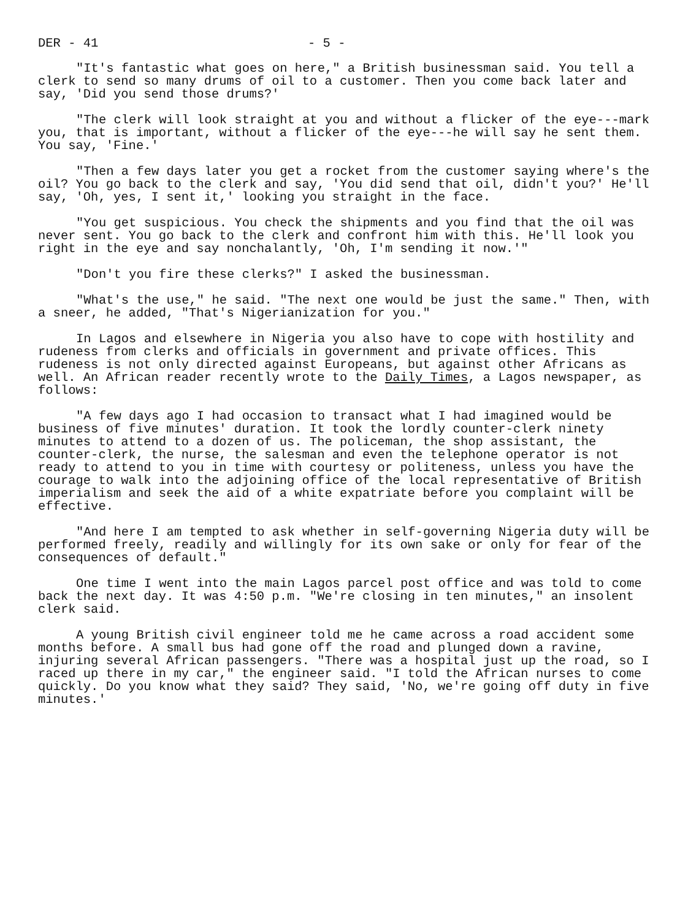DER - 41 - 5 -
"It's fantastic what goes on here," a British businessman said. You tell a clerk to send so many drums of oil to a customer. Then you come back later and say, 'Did you send those drums?'
"The clerk will look straight at you and without a flicker of the eye---mark you, that is important, without a flicker of the eye---he will say he sent them. You say, 'Fine.'
"Then a few days later you get a rocket from the customer saying where's the oil? You go back to the clerk and say, 'You did send that oil, didn't you?' He'll say, 'Oh, yes, I sent it,' looking you straight in the face.
"You get suspicious. You check the shipments and you find that the oil was never sent. You go back to the clerk and confront him with this. He'll look you right in the eye and say nonchalantly, 'Oh, I'm sending it now.'"
"Don't you fire these clerks?" I asked the businessman.
"What's the use," he said. "The next one would be just the same." Then, with a sneer, he added, "That's Nigerianization for you."
In Lagos and elsewhere in Nigeria you also have to cope with hostility and rudeness from clerks and officials in government and private offices. This rudeness is not only directed against Europeans, but against other Africans as well. An African reader recently wrote to the Daily Times, a Lagos newspaper, as follows:
"A few days ago I had occasion to transact what I had imagined would be business of five minutes' duration. It took the lordly counter-clerk ninety minutes to attend to a dozen of us. The policeman, the shop assistant, the counter-clerk, the nurse, the salesman and even the telephone operator is not ready to attend to you in time with courtesy or politeness, unless you have the courage to walk into the adjoining office of the local representative of British imperialism and seek the aid of a white expatriate before you complaint will be effective.
"And here I am tempted to ask whether in self-governing Nigeria duty will be performed freely, readily and willingly for its own sake or only for fear of the consequences of default."
One time I went into the main Lagos parcel post office and was told to come back the next day. It was 4:50 p.m. "We're closing in ten minutes," an insolent clerk said.
A young British civil engineer told me he came across a road accident some months before. A small bus had gone off the road and plunged down a ravine, injuring several African passengers. "There was a hospital just up the road, so I raced up there in my car," the engineer said. "I told the African nurses to come quickly. Do you know what they said? They said, 'No, we're going off duty in five minutes.'